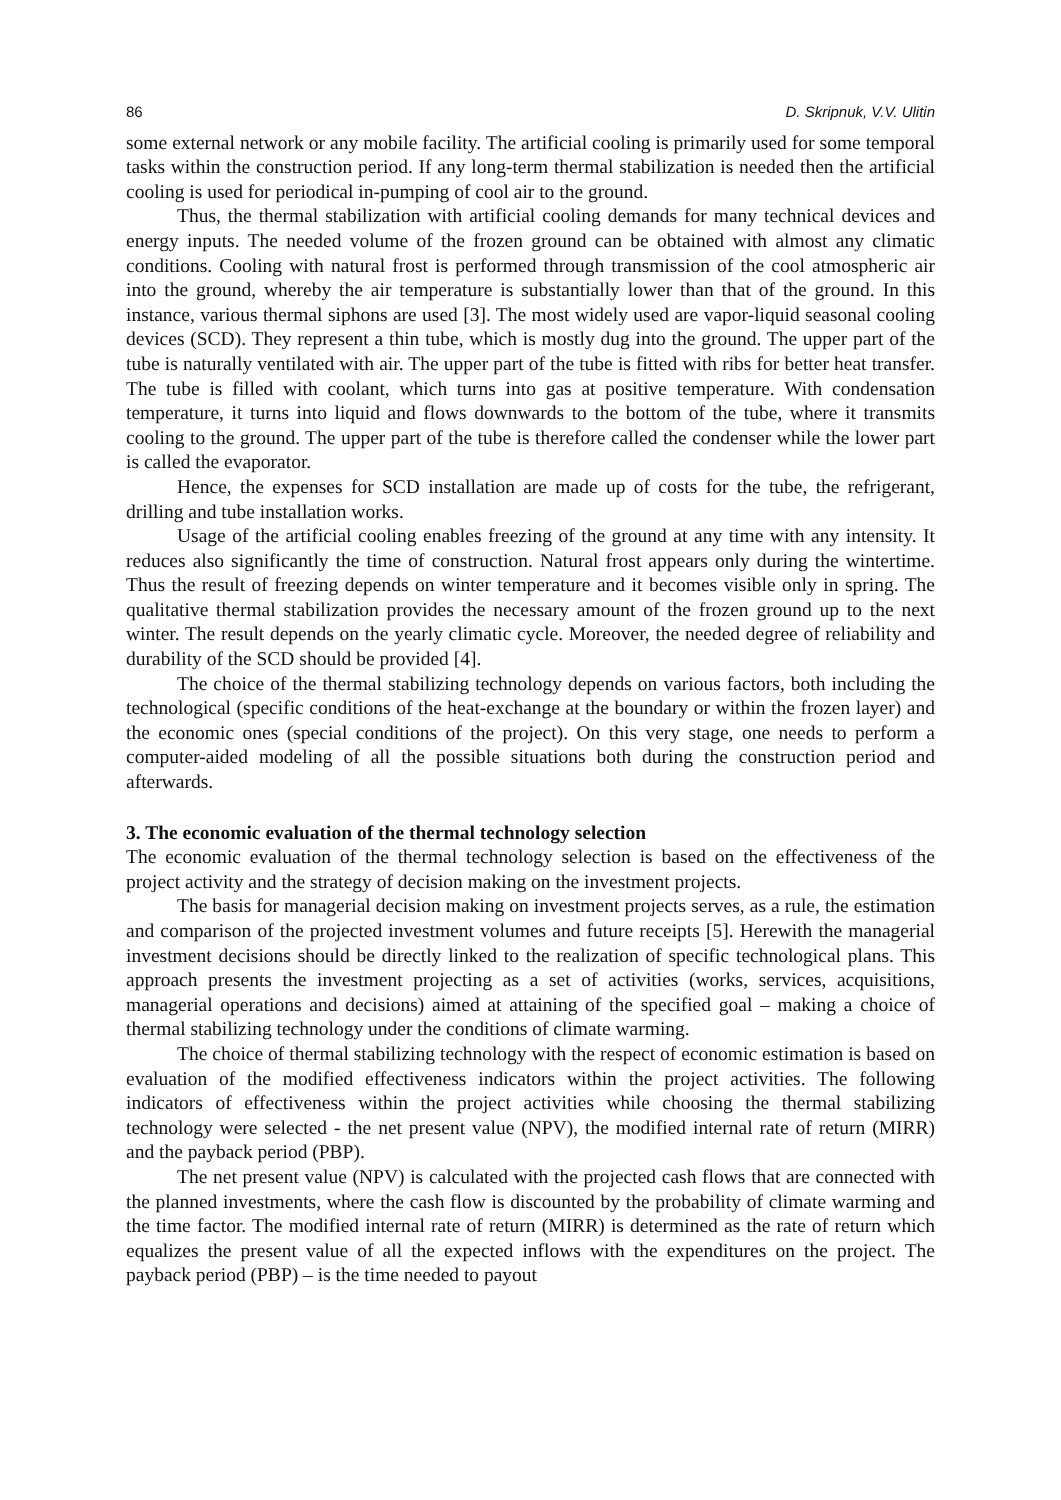86 D. Skripnuk, V.V. Ulitin
some external network or any mobile facility. The artificial cooling is primarily used for some temporal tasks within the construction period. If any long-term thermal stabilization is needed then the artificial cooling is used for periodical in-pumping of cool air to the ground.
Thus, the thermal stabilization with artificial cooling demands for many technical devices and energy inputs. The needed volume of the frozen ground can be obtained with almost any climatic conditions. Cooling with natural frost is performed through transmission of the cool atmospheric air into the ground, whereby the air temperature is substantially lower than that of the ground. In this instance, various thermal siphons are used [3]. The most widely used are vapor-liquid seasonal cooling devices (SCD). They represent a thin tube, which is mostly dug into the ground. The upper part of the tube is naturally ventilated with air. The upper part of the tube is fitted with ribs for better heat transfer. The tube is filled with coolant, which turns into gas at positive temperature. With condensation temperature, it turns into liquid and flows downwards to the bottom of the tube, where it transmits cooling to the ground. The upper part of the tube is therefore called the condenser while the lower part is called the evaporator.
Hence, the expenses for SCD installation are made up of costs for the tube, the refrigerant, drilling and tube installation works.
Usage of the artificial cooling enables freezing of the ground at any time with any intensity. It reduces also significantly the time of construction. Natural frost appears only during the wintertime. Thus the result of freezing depends on winter temperature and it becomes visible only in spring. The qualitative thermal stabilization provides the necessary amount of the frozen ground up to the next winter. The result depends on the yearly climatic cycle. Moreover, the needed degree of reliability and durability of the SCD should be provided [4].
The choice of the thermal stabilizing technology depends on various factors, both including the technological (specific conditions of the heat-exchange at the boundary or within the frozen layer) and the economic ones (special conditions of the project). On this very stage, one needs to perform a computer-aided modeling of all the possible situations both during the construction period and afterwards.
3. The economic evaluation of the thermal technology selection
The economic evaluation of the thermal technology selection is based on the effectiveness of the project activity and the strategy of decision making on the investment projects.
The basis for managerial decision making on investment projects serves, as a rule, the estimation and comparison of the projected investment volumes and future receipts [5]. Herewith the managerial investment decisions should be directly linked to the realization of specific technological plans. This approach presents the investment projecting as a set of activities (works, services, acquisitions, managerial operations and decisions) aimed at attaining of the specified goal – making a choice of thermal stabilizing technology under the conditions of climate warming.
The choice of thermal stabilizing technology with the respect of economic estimation is based on evaluation of the modified effectiveness indicators within the project activities. The following indicators of effectiveness within the project activities while choosing the thermal stabilizing technology were selected - the net present value (NPV), the modified internal rate of return (MIRR) and the payback period (PBP).
The net present value (NPV) is calculated with the projected cash flows that are connected with the planned investments, where the cash flow is discounted by the probability of climate warming and the time factor. The modified internal rate of return (MIRR) is determined as the rate of return which equalizes the present value of all the expected inflows with the expenditures on the project. The payback period (PBP) – is the time needed to payout